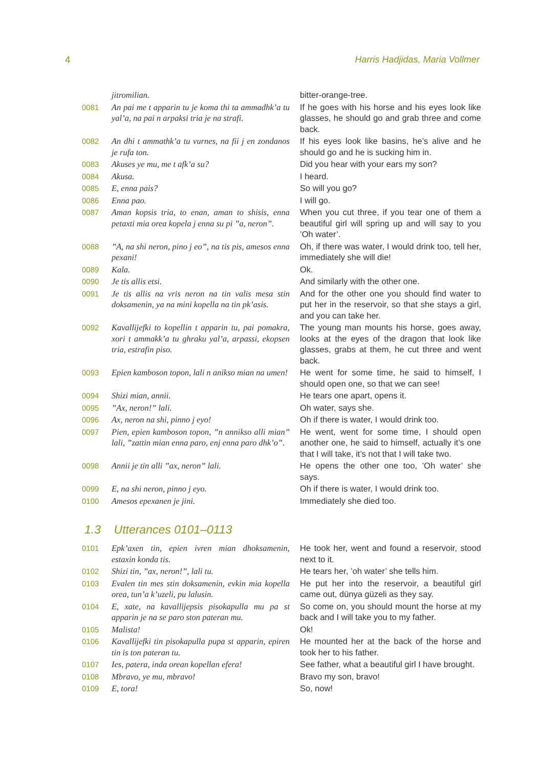4 Harris Hadjidas, Maria Vollmer
| | jitromilian. | bitter-orange-tree. |
| 0081 | An pai me t apparin tu je koma thi ta ammadhk’a tu yal’a, na pai n arpaksi tria je na strafi. | If he goes with his horse and his eyes look like glasses, he should go and grab three and come back. |
| 0082 | An dhi t ammathk’a tu vurnes, na fii j en zondanos je rufa ton. | If his eyes look like basins, he’s alive and he should go and he is sucking him in. |
| 0083 | Akuses ye mu, me t afk’a su? | Did you hear with your ears my son? |
| 0084 | Akusa. | I heard. |
| 0085 | E, enna pais? | So will you go? |
| 0086 | Enna pao. | I will go. |
| 0087 | Aman kopsis tria, to enan, aman to shisis, enna petaxti mia orea kopela j enna su pi ”a, neron”. | When you cut three, if you tear one of them a beautiful girl will spring up and will say to you ’Oh water’. |
| 0088 | ”A, na shi neron, pino j eo”, na tis pis, amesos enna pexani! | Oh, if there was water, I would drink too, tell her, immediately she will die! |
| 0089 | Kala. | Ok. |
| 0090 | Je tis allis etsi. | And similarly with the other one. |
| 0091 | Je tis allis na vris neron na tin valis mesa stin doksamenin, ya na mini kopella na tin pk’asis. | And for the other one you should find water to put her in the reservoir, so that she stays a girl, and you can take her. |
| 0092 | Kavallijefki to kopellin t apparin tu, pai pomakra, xori t ammakk’a tu ghraku yal’a, arpassi, ekopsen tria, estrafin piso. | The young man mounts his horse, goes away, looks at the eyes of the dragon that look like glasses, grabs at them, he cut three and went back. |
| 0093 | Epien kamboson topon, lali n anikso mian na umen! | He went for some time, he said to himself, I should open one, so that we can see! |
| 0094 | Shizi mian, annii. | He tears one apart, opens it. |
| 0095 | ”Ax, neron!” lali. | Oh water, says she. |
| 0096 | Ax, neron na shi, pinno j eyo! | Oh if there is water, I would drink too. |
| 0097 | Pien, epien kamboson topon, ”n annikso alli mian” lali, ”zattin mian enna paro, enj enna paro dhk’o”. | He went, went for some time, I should open another one, he said to himself, actually it’s one that I will take, it’s not that I will take two. |
| 0098 | Annii je tin alli ”ax, neron” lali. | He opens the other one too, ’Oh water’ she says. |
| 0099 | E, na shi neron, pinno j eyo. | Oh if there is water, I would drink too. |
| 0100 | Amesos epexanen je jini. | Immediately she died too. |
1.3 Utterances 0101–0113
| 0101 | Epk’axen tin, epien ivren mian dhoksamenin, estaxin konda tis. | He took her, went and found a reservoir, stood next to it. |
| 0102 | Shizi tin, ”ax, neron!”, lali tu. | He tears her, ’oh water’ she tells him. |
| 0103 | Evalen tin mes stin doksamenin, evkin mia kopella orea, tun’a k’uzeli, pu lalusin. | He put her into the reservoir, a beautiful girl came out, dünya güzeli as they say. |
| 0104 | E, xate, na kavallijepsis pisokapulla mu pa st apparin je na se paro ston pateran mu. | So come on, you should mount the horse at my back and I will take you to my father. |
| 0105 | Malista! | Ok! |
| 0106 | Kavallijefki tin pisokapulla pupa st apparin, epiren tin is ton pateran tu. | He mounted her at the back of the horse and took her to his father. |
| 0107 | Ies, patera, inda orean kopellan efera! | See father, what a beautiful girl I have brought. |
| 0108 | Mbravo, ye mu, mbravo! | Bravo my son, bravo! |
| 0109 | E, tora! | So, now! |